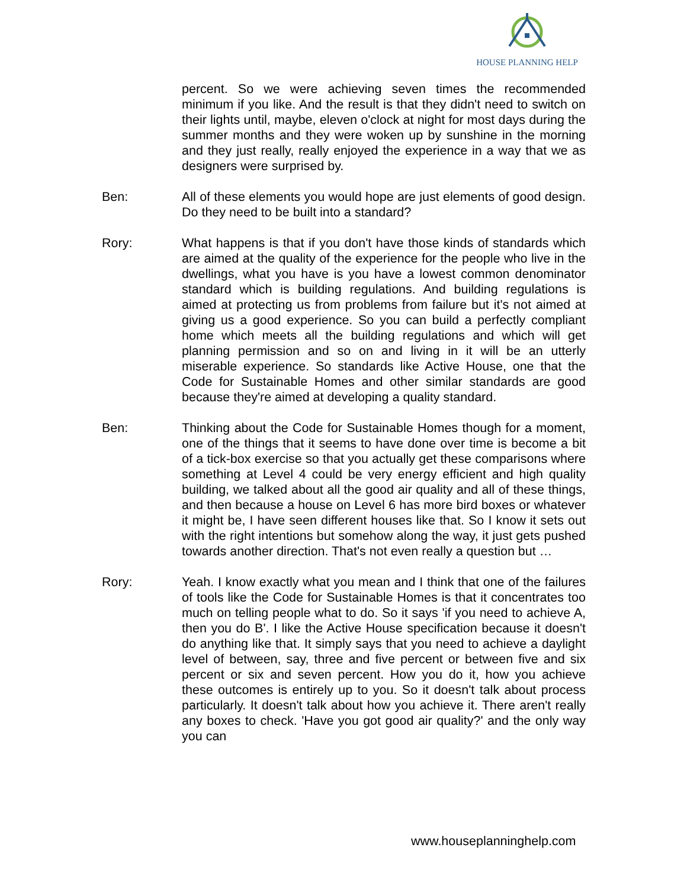HOUSE PLANNING HELP
percent. So we were achieving seven times the recommended minimum if you like. And the result is that they didn't need to switch on their lights until, maybe, eleven o'clock at night for most days during the summer months and they were woken up by sunshine in the morning and they just really, really enjoyed the experience in a way that we as designers were surprised by.
Ben: All of these elements you would hope are just elements of good design. Do they need to be built into a standard?
Rory: What happens is that if you don't have those kinds of standards which are aimed at the quality of the experience for the people who live in the dwellings, what you have is you have a lowest common denominator standard which is building regulations. And building regulations is aimed at protecting us from problems from failure but it's not aimed at giving us a good experience. So you can build a perfectly compliant home which meets all the building regulations and which will get planning permission and so on and living in it will be an utterly miserable experience. So standards like Active House, one that the Code for Sustainable Homes and other similar standards are good because they're aimed at developing a quality standard.
Ben: Thinking about the Code for Sustainable Homes though for a moment, one of the things that it seems to have done over time is become a bit of a tick-box exercise so that you actually get these comparisons where something at Level 4 could be very energy efficient and high quality building, we talked about all the good air quality and all of these things, and then because a house on Level 6 has more bird boxes or whatever it might be, I have seen different houses like that. So I know it sets out with the right intentions but somehow along the way, it just gets pushed towards another direction. That's not even really a question but …
Rory: Yeah. I know exactly what you mean and I think that one of the failures of tools like the Code for Sustainable Homes is that it concentrates too much on telling people what to do. So it says 'if you need to achieve A, then you do B'. I like the Active House specification because it doesn't do anything like that. It simply says that you need to achieve a daylight level of between, say, three and five percent or between five and six percent or six and seven percent. How you do it, how you achieve these outcomes is entirely up to you. So it doesn't talk about process particularly. It doesn't talk about how you achieve it. There aren't really any boxes to check. 'Have you got good air quality?' and the only way you can
www.houseplanninghelp.com